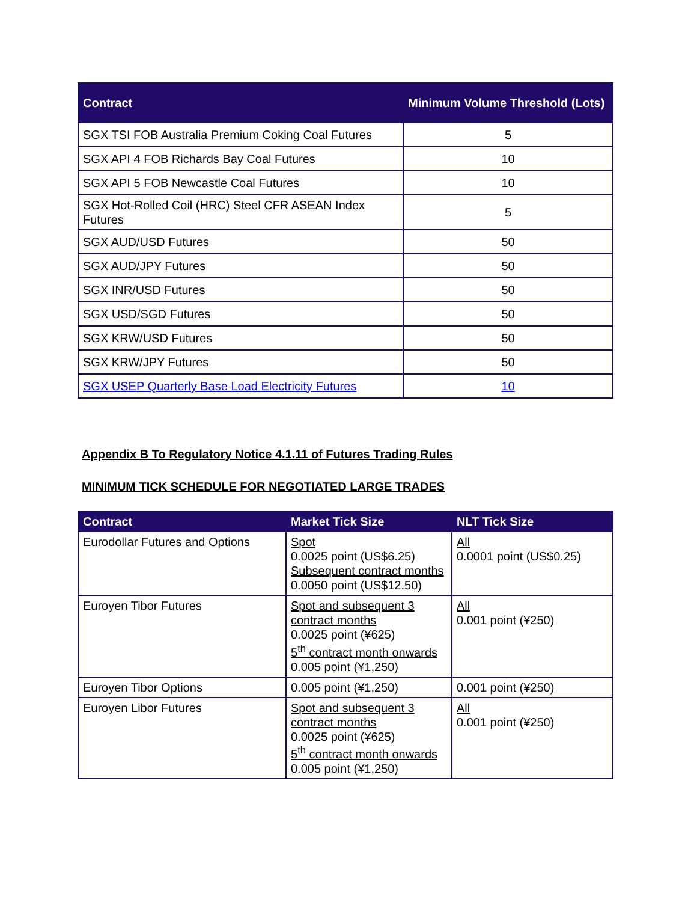| Contract | Minimum Volume Threshold (Lots) |
| --- | --- |
| SGX TSI FOB Australia Premium Coking Coal Futures | 5 |
| SGX API 4 FOB Richards Bay Coal Futures | 10 |
| SGX API 5 FOB Newcastle Coal Futures | 10 |
| SGX Hot-Rolled Coil (HRC) Steel CFR ASEAN Index Futures | 5 |
| SGX AUD/USD Futures | 50 |
| SGX AUD/JPY Futures | 50 |
| SGX INR/USD Futures | 50 |
| SGX USD/SGD Futures | 50 |
| SGX KRW/USD Futures | 50 |
| SGX KRW/JPY Futures | 50 |
| SGX USEP Quarterly Base Load Electricity Futures | 10 |
Appendix B To Regulatory Notice 4.1.11 of Futures Trading Rules
MINIMUM TICK SCHEDULE FOR NEGOTIATED LARGE TRADES
| Contract | Market Tick Size | NLT Tick Size |
| --- | --- | --- |
| Eurodollar Futures and Options | Spot 0.0025 point (US$6.25) Subsequent contract months 0.0050 point (US$12.50) | All 0.0001 point (US$0.25) |
| Euroyen Tibor Futures | Spot and subsequent 3 contract months 0.0025 point (¥625) 5<sup>th</sup> contract month onwards 0.005 point (¥1,250) | All 0.001 point (¥250) |
| Euroyen Tibor Options | 0.005 point (¥1,250) | 0.001 point (¥250) |
| Euroyen Libor Futures | Spot and subsequent 3 contract months 0.0025 point (¥625) 5<sup>th</sup> contract month onwards 0.005 point (¥1,250) | All 0.001 point (¥250) |